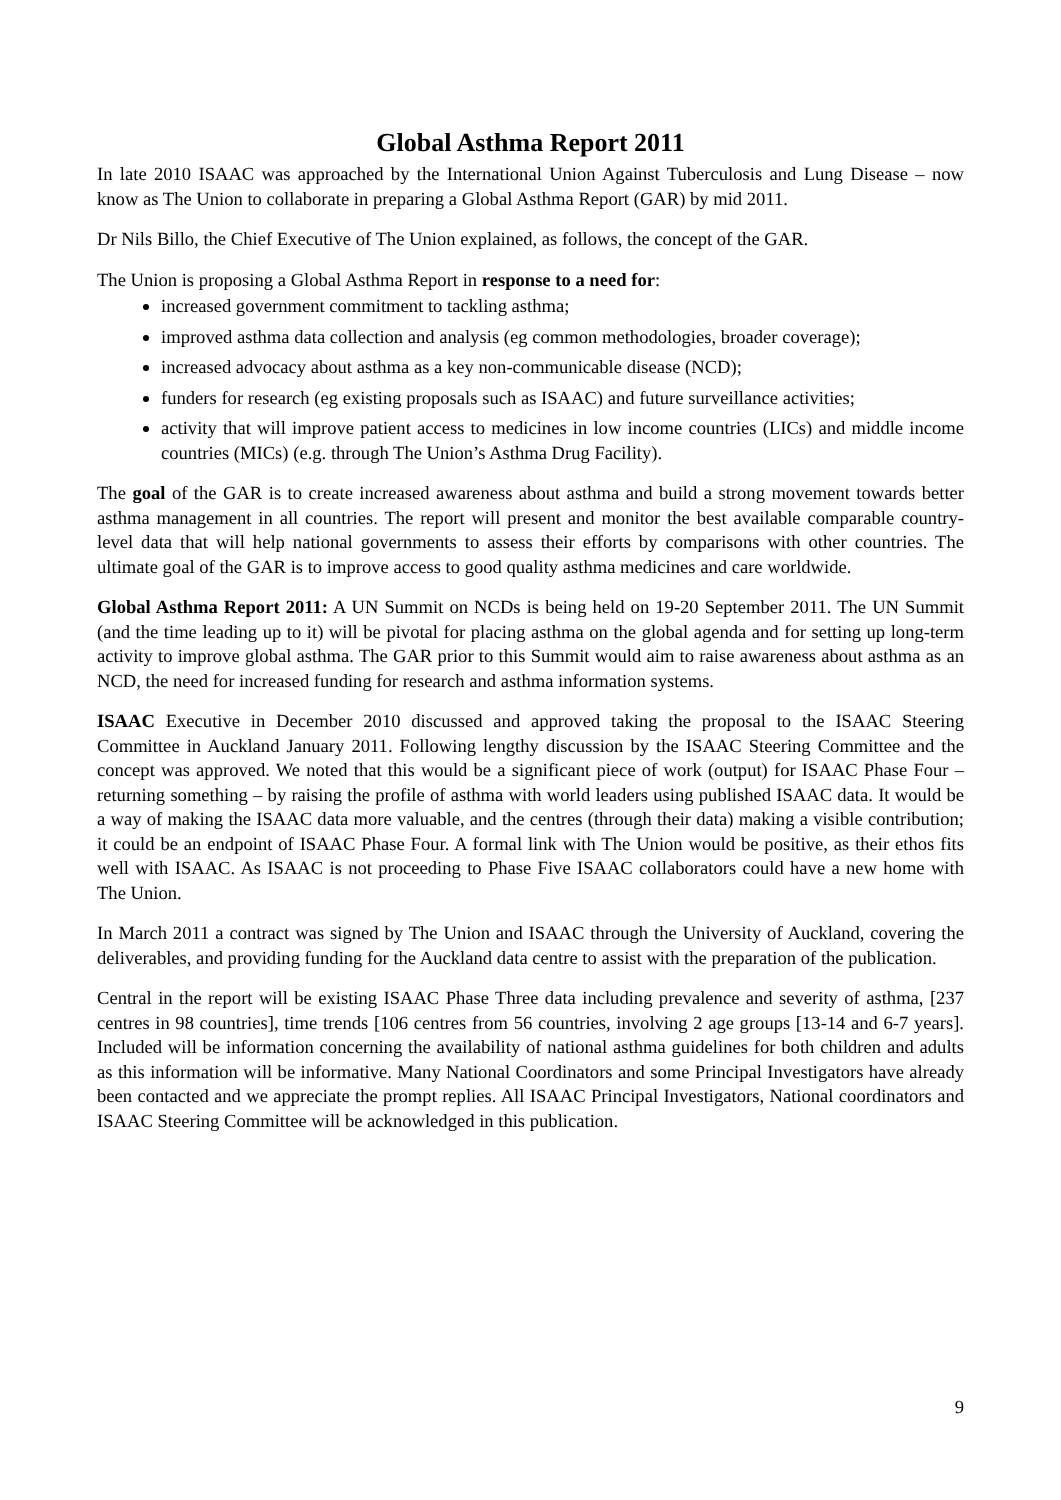Global Asthma Report 2011
In late 2010 ISAAC was approached by the International Union Against Tuberculosis and Lung Disease – now know as The Union to collaborate in preparing a Global Asthma Report (GAR) by mid 2011.
Dr Nils Billo, the Chief Executive of The Union explained, as follows, the concept of the GAR.
The Union is proposing a Global Asthma Report in response to a need for:
increased government commitment to tackling asthma;
improved asthma data collection and analysis (eg common methodologies, broader coverage);
increased advocacy about asthma as a key non-communicable disease (NCD);
funders for research (eg existing proposals such as ISAAC) and future surveillance activities;
activity that will improve patient access to medicines in low income countries (LICs) and middle income countries (MICs) (e.g. through The Union’s Asthma Drug Facility).
The goal of the GAR is to create increased awareness about asthma and build a strong movement towards better asthma management in all countries. The report will present and monitor the best available comparable country-level data that will help national governments to assess their efforts by comparisons with other countries. The ultimate goal of the GAR is to improve access to good quality asthma medicines and care worldwide.
Global Asthma Report 2011: A UN Summit on NCDs is being held on 19-20 September 2011. The UN Summit (and the time leading up to it) will be pivotal for placing asthma on the global agenda and for setting up long-term activity to improve global asthma. The GAR prior to this Summit would aim to raise awareness about asthma as an NCD, the need for increased funding for research and asthma information systems.
ISAAC Executive in December 2010 discussed and approved taking the proposal to the ISAAC Steering Committee in Auckland January 2011. Following lengthy discussion by the ISAAC Steering Committee and the concept was approved. We noted that this would be a significant piece of work (output) for ISAAC Phase Four – returning something – by raising the profile of asthma with world leaders using published ISAAC data. It would be a way of making the ISAAC data more valuable, and the centres (through their data) making a visible contribution; it could be an endpoint of ISAAC Phase Four. A formal link with The Union would be positive, as their ethos fits well with ISAAC. As ISAAC is not proceeding to Phase Five ISAAC collaborators could have a new home with The Union.
In March 2011 a contract was signed by The Union and ISAAC through the University of Auckland, covering the deliverables, and providing funding for the Auckland data centre to assist with the preparation of the publication.
Central in the report will be existing ISAAC Phase Three data including prevalence and severity of asthma, [237 centres in 98 countries], time trends [106 centres from 56 countries, involving 2 age groups [13-14 and 6-7 years]. Included will be information concerning the availability of national asthma guidelines for both children and adults as this information will be informative. Many National Coordinators and some Principal Investigators have already been contacted and we appreciate the prompt replies. All ISAAC Principal Investigators, National coordinators and ISAAC Steering Committee will be acknowledged in this publication.
9